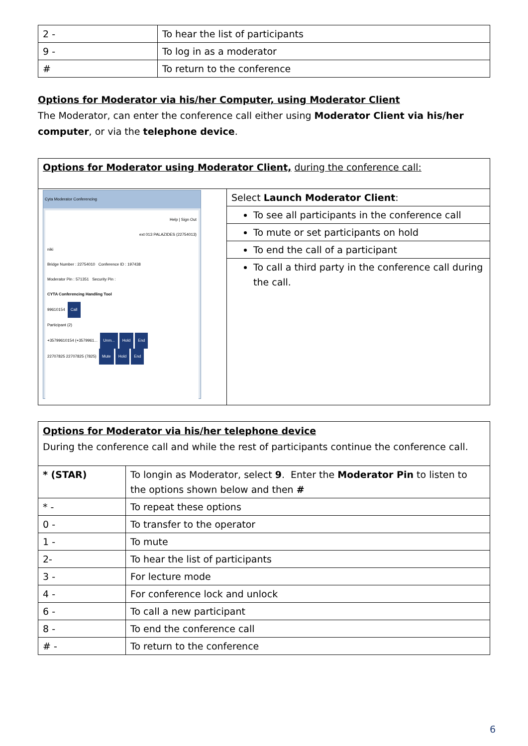| 2 - | To hear the list of participants |
| 9 - | To log in as a moderator |
| # | To return to the conference |
Options for Moderator via his/her Computer, using Moderator Client
The Moderator, can enter the conference call either using Moderator Client via his/her computer, or via the telephone device.
| Options for Moderator using Moderator Client, during the conference call: | |
| Cyta Moderator Conferencing Help / Sign Out ext 013 PALAZIDES (22754013) niki Bridge Number : 22754010 Conference ID : 197438 Moderator Pin : 571351 Security Pin : CYTA Conferencing Handling Tool 99610154 Call Participant (2) +35799610154 (+3579961... Unm... Hold End 22707825 22707825 (7825) Mute Hold End | Select Launch Moderator Client : |
| | To see all participants in the conference call |
| | To mute or set participants on hold |
| | To end the call of a participant |
| | To call a third party in the conference call during the call. |
| Options for Moderator via his/her telephone device During the conference call and while the rest of participants continue the conference call. | |
| * (STAR) | To longin as Moderator, select 9 . Enter the Moderator Pin to listen to the options shown below and then # |
| * - | To repeat these options |
| 0 - | To transfer to the operator |
| 1 - | To mute |
| 2- | To hear the list of participants |
| 3 - | For lecture mode |
| 4 - | For conference lock and unlock |
| 6 - | To call a new participant |
| 8 - | To end the conference call |
| # - | To return to the conference |
6